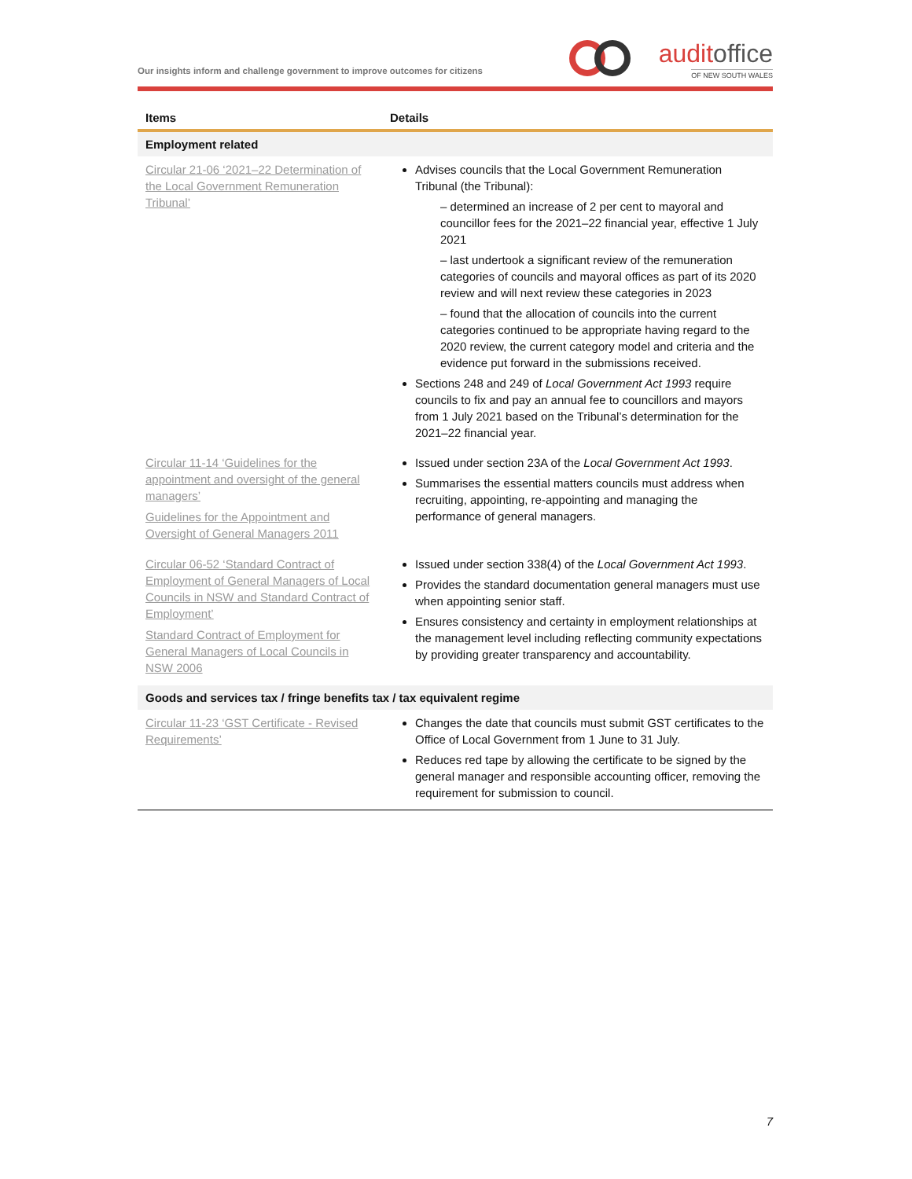Our insights inform and challenge government to improve outcomes for citizens
auditoffice
OF NEW SOUTH WALES
| Items | Details |
| --- | --- |
| Employment related | |
| Circular 21-06 ‘2021–22 Determination of the Local Government Remuneration Tribunal’ | Advises councils that the Local Government Remuneration Tribunal (the Tribunal): – determined an increase of 2 per cent to mayoral and councillor fees for the 2021–22 financial year, effective 1 July 2021 – last undertook a significant review of the remuneration categories of councils and mayoral offices as part of its 2020 review and will next review these categories in 2023 – found that the allocation of councils into the current categories continued to be appropriate having regard to the 2020 review, the current category model and criteria and the evidence put forward in the submissions received. Sections 248 and 249 of Local Government Act 1993 require councils to fix and pay an annual fee to councillors and mayors from 1 July 2021 based on the Tribunal’s determination for the 2021–22 financial year. |
| Circular 11-14 ‘Guidelines for the appointment and oversight of the general managers’ Guidelines for the Appointment and Oversight of General Managers 2011 | Issued under section 23A of the Local Government Act 1993 . Summarises the essential matters councils must address when recruiting, appointing, re-appointing and managing the performance of general managers. |
| Circular 06-52 ‘Standard Contract of Employment of General Managers of Local Councils in NSW and Standard Contract of Employment’ Standard Contract of Employment for General Managers of Local Councils in NSW 2006 | Issued under section 338(4) of the Local Government Act 1993 . Provides the standard documentation general managers must use when appointing senior staff. Ensures consistency and certainty in employment relationships at the management level including reflecting community expectations by providing greater transparency and accountability. |
| Goods and services tax / fringe benefits tax / tax equivalent regime | |
| Circular 11-23 ‘GST Certificate - Revised Requirements’ | Changes the date that councils must submit GST certificates to the Office of Local Government from 1 June to 31 July. Reduces red tape by allowing the certificate to be signed by the general manager and responsible accounting officer, removing the requirement for submission to council. |
7